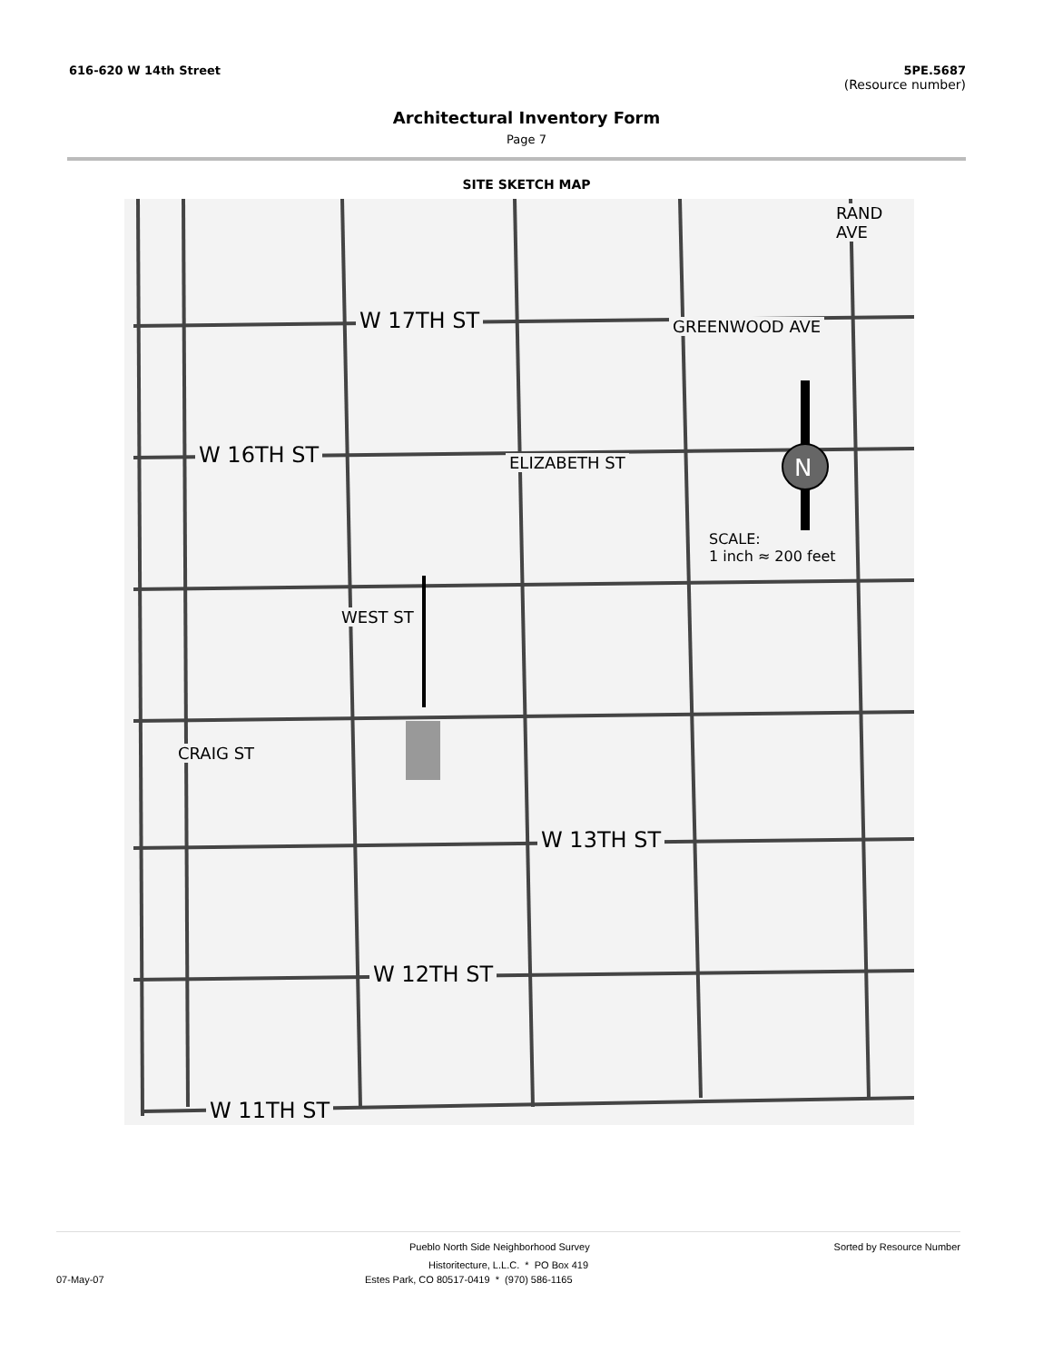616-620 W 14th Street 5PE.5687
(Resource number)
Architectural Inventory Form
Page 7
SITE SKETCH MAP
N
W 17TH ST
W 16TH ST
W 13TH ST
W 12TH ST
W 11TH ST
SCALE:
1 inch ≈ 200 feet
GREENWOOD AVE
ELIZABETH ST
WEST ST
CRAIG ST
RAND AVE
Pueblo North Side Neighborhood Survey Sorted by Resource Number
Historitecture, L.L.C. * PO Box 419
07-May-07 Estes Park, CO 80517-0419 * (970) 586-1165